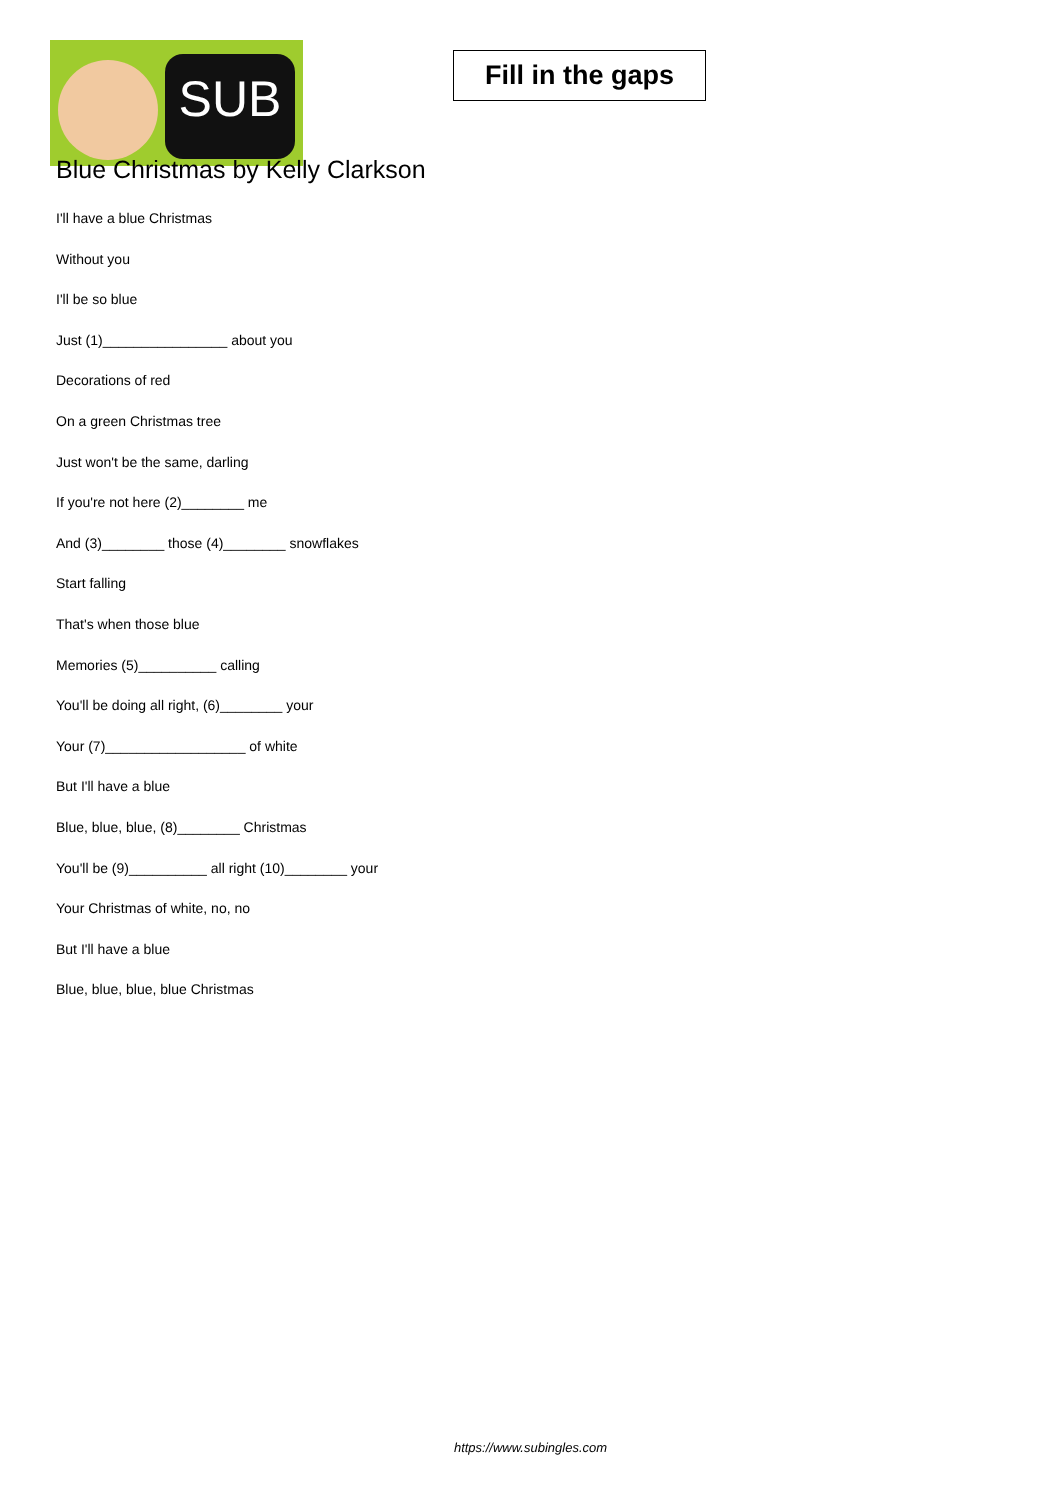SUB
Fill in the gaps
Blue Christmas by Kelly Clarkson
I'll have a blue Christmas
Without you
I'll be so blue
Just (1)________________ about you
Decorations of red
On a green Christmas tree
Just won't be the same, darling
If you're not here (2)________ me
And (3)________ those (4)________ snowflakes
Start falling
That's when those blue
Memories (5)__________ calling
You'll be doing all right, (6)________ your
Your (7)__________________ of white
But I'll have a blue
Blue, blue, blue, (8)________ Christmas
You'll be (9)__________ all right (10)________ your
Your Christmas of white, no, no
But I'll have a blue
Blue, blue, blue, blue Christmas
https://www.subingles.com